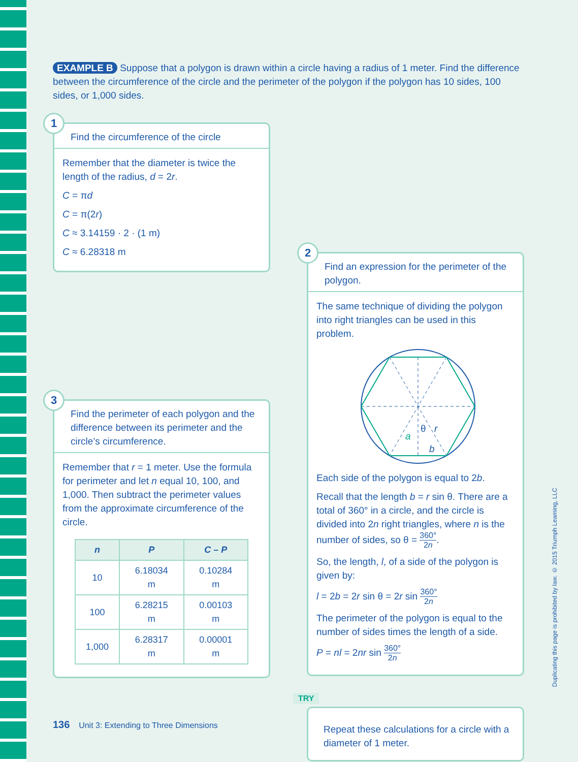EXAMPLE B Suppose that a polygon is drawn within a circle having a radius of 1 meter. Find the difference between the circumference of the circle and the perimeter of the polygon if the polygon has 10 sides, 100 sides, or 1,000 sides.
1
Find the circumference of the circle
Remember that the diameter is twice the length of the radius, d = 2r.
C = πd
C = π(2r)
C ≈ 3.14159 · 2 · (1 m)
C ≈ 6.28318 m
3
Find the perimeter of each polygon and the difference between its perimeter and the circle’s circumference.
Remember that r = 1 meter. Use the formula for perimeter and let n equal 10, 100, and 1,000. Then subtract the perimeter values from the approximate circumference of the circle.
| n | P | C – P |
| --- | --- | --- |
| 10 | 6.18034 m | 0.10284 m |
| 100 | 6.28215 m | 0.00103 m |
| 1,000 | 6.28317 m | 0.00001 m |
2
Find an expression for the perimeter of the polygon.
The same technique of dividing the polygon into right triangles can be used in this problem.
a
θ
r
b
Each side of the polygon is equal to 2b.
Recall that the length b = r sin θ. There are a total of 360° in a circle, and the circle is divided into 2n right triangles, where n is the number of sides, so θ = 360° 2n.
So, the length, l, of a side of the polygon is given by:
l = 2b = 2r sin θ = 2r sin 360° 2n
The perimeter of the polygon is equal to the number of sides times the length of a side.
P = nl = 2nr sin 360° 2n
TRY
Repeat these calculations for a circle with a diameter of 1 meter.
136 Unit 3: Extending to Three Dimensions
Duplicating this page is prohibited by law. © 2015 Triumph Learning, LLC